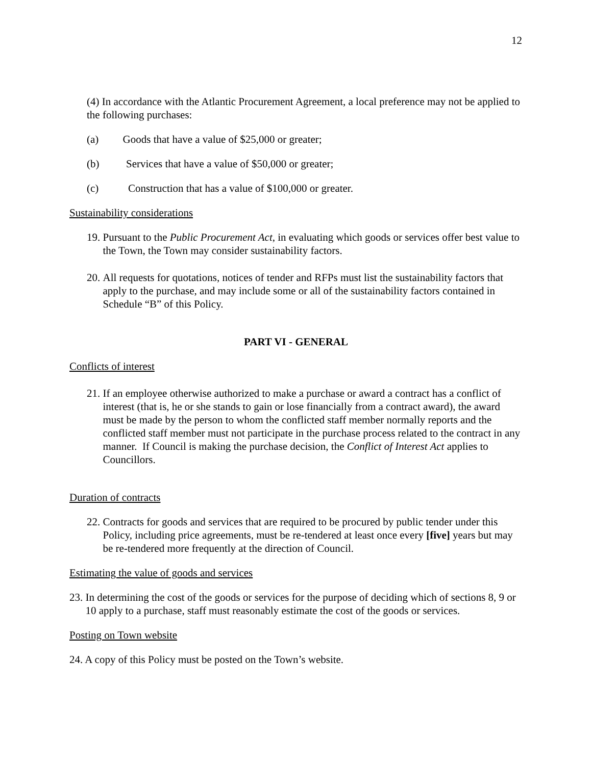12
(4) In accordance with the Atlantic Procurement Agreement, a local preference may not be applied to the following purchases:
(a) Goods that have a value of $25,000 or greater;
(b) Services that have a value of $50,000 or greater;
(c) Construction that has a value of $100,000 or greater.
Sustainability considerations
19. Pursuant to the Public Procurement Act, in evaluating which goods or services offer best value to the Town, the Town may consider sustainability factors.
20. All requests for quotations, notices of tender and RFPs must list the sustainability factors that apply to the purchase, and may include some or all of the sustainability factors contained in Schedule “B” of this Policy.
PART VI - GENERAL
Conflicts of interest
21. If an employee otherwise authorized to make a purchase or award a contract has a conflict of interest (that is, he or she stands to gain or lose financially from a contract award), the award must be made by the person to whom the conflicted staff member normally reports and the conflicted staff member must not participate in the purchase process related to the contract in any manner. If Council is making the purchase decision, the Conflict of Interest Act applies to Councillors.
Duration of contracts
22. Contracts for goods and services that are required to be procured by public tender under this Policy, including price agreements, must be re-tendered at least once every [five] years but may be re-tendered more frequently at the direction of Council.
Estimating the value of goods and services
23. In determining the cost of the goods or services for the purpose of deciding which of sections 8, 9 or 10 apply to a purchase, staff must reasonably estimate the cost of the goods or services.
Posting on Town website
24. A copy of this Policy must be posted on the Town’s website.